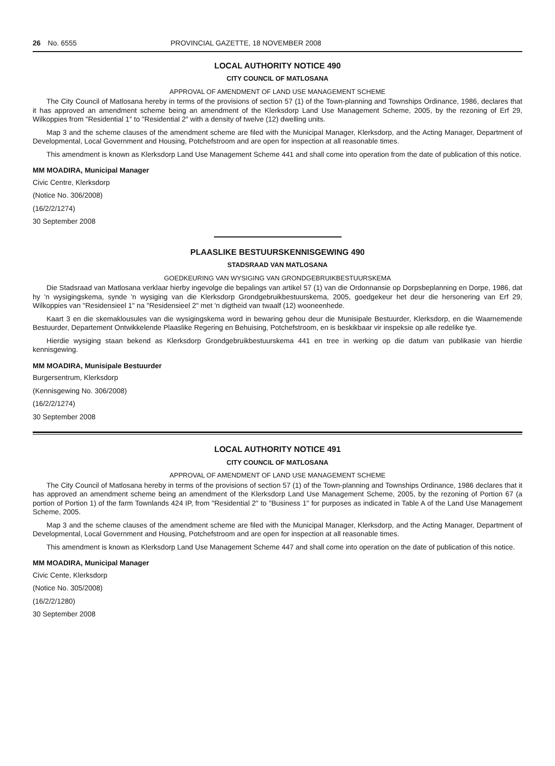26 No. 6555 PROVINCIAL GAZETTE, 18 NOVEMBER 2008
LOCAL AUTHORITY NOTICE 490
CITY COUNCIL OF MATLOSANA
APPROVAL OF AMENDMENT OF LAND USE MANAGEMENT SCHEME
The City Council of Matlosana hereby in terms of the provisions of section 57 (1) of the Town-planning and Townships Ordinance, 1986, declares that it has approved an amendment scheme being an amendment of the Klerksdorp Land Use Management Scheme, 2005, by the rezoning of Erf 29, Wilkoppies from "Residential 1" to "Residential 2" with a density of twelve (12) dwelling units.
Map 3 and the scheme clauses of the amendment scheme are filed with the Municipal Manager, Klerksdorp, and the Acting Manager, Department of Developmental, Local Government and Housing, Potchefstroom and are open for inspection at all reasonable times.
This amendment is known as Klerksdorp Land Use Management Scheme 441 and shall come into operation from the date of publication of this notice.
MM MOADIRA, Municipal Manager
Civic Centre, Klerksdorp
(Notice No. 306/2008)
(16/2/2/1274)
30 September 2008
PLAASLIKE BESTUURSKENNISGEWING 490
STADSRAAD VAN MATLOSANA
GOEDKEURING VAN WYSIGING VAN GRONDGEBRUIKBESTUURSKEMA
Die Stadsraad van Matlosana verklaar hierby ingevolge die bepalings van artikel 57 (1) van die Ordonnansie op Dorpsbeplanning en Dorpe, 1986, dat hy 'n wysigingskema, synde 'n wysiging van die Klerksdorp Grondgebruikbestuurskema, 2005, goedgekeur het deur die hersonering van Erf 29, Wilkoppies van "Residensieel 1" na "Residensieel 2" met 'n digtheid van twaalf (12) wooneenhede.
Kaart 3 en die skemaklousules van die wysigingskema word in bewaring gehou deur die Munisipale Bestuurder, Klerksdorp, en die Waarnemende Bestuurder, Departement Ontwikkelende Plaaslike Regering en Behuising, Potchefstroom, en is beskikbaar vir inspeksie op alle redelike tye.
Hierdie wysiging staan bekend as Klerksdorp Grondgebruikbestuurskema 441 en tree in werking op die datum van publikasie van hierdie kennisgewing.
MM MOADIRA, Munisipale Bestuurder
Burgersentrum, Klerksdorp
(Kennisgewing No. 306/2008)
(16/2/2/1274)
30 September 2008
LOCAL AUTHORITY NOTICE 491
CITY COUNCIL OF MATLOSANA
APPROVAL OF AMENDMENT OF LAND USE MANAGEMENT SCHEME
The City Council of Matlosana hereby in terms of the provisions of section 57 (1) of the Town-planning and Townships Ordinance, 1986 declares that it has approved an amendment scheme being an amendment of the Klerksdorp Land Use Management Scheme, 2005, by the rezoning of Portion 67 (a portion of Portion 1) of the farm Townlands 424 IP, from "Residential 2" to "Business 1" for purposes as indicated in Table A of the Land Use Management Scheme, 2005.
Map 3 and the scheme clauses of the amendment scheme are filed with the Municipal Manager, Klerksdorp, and the Acting Manager, Department of Developmental, Local Government and Housing, Potchefstroom and are open for inspection at all reasonable times.
This amendment is known as Klerksdorp Land Use Management Scheme 447 and shall come into operation on the date of publication of this notice.
MM MOADIRA, Municipal Manager
Civic Cente, Klerksdorp
(Notice No. 305/2008)
(16/2/2/1280)
30 September 2008